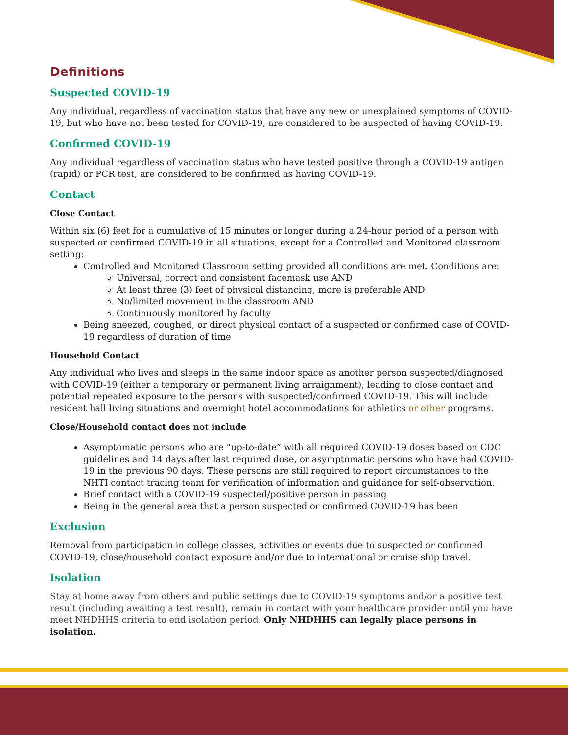Definitions
Suspected COVID-19
Any individual, regardless of vaccination status that have any new or unexplained symptoms of COVID-19, but who have not been tested for COVID-19, are considered to be suspected of having COVID-19.
Confirmed COVID-19
Any individual regardless of vaccination status who have tested positive through a COVID-19 antigen (rapid) or PCR test, are considered to be confirmed as having COVID-19.
Contact
Close Contact
Within six (6) feet for a cumulative of 15 minutes or longer during a 24-hour period of a person with suspected or confirmed COVID-19 in all situations, except for a Controlled and Monitored classroom setting:
Controlled and Monitored Classroom setting provided all conditions are met. Conditions are:
Universal, correct and consistent facemask use AND
At least three (3) feet of physical distancing, more is preferable AND
No/limited movement in the classroom AND
Continuously monitored by faculty
Being sneezed, coughed, or direct physical contact of a suspected or confirmed case of COVID-19 regardless of duration of time
Household Contact
Any individual who lives and sleeps in the same indoor space as another person suspected/diagnosed with COVID-19 (either a temporary or permanent living arraignment), leading to close contact and potential repeated exposure to the persons with suspected/confirmed COVID-19. This will include resident hall living situations and overnight hotel accommodations for athletics or other programs.
Close/Household contact does not include
Asymptomatic persons who are “up-to-date” with all required COVID-19 doses based on CDC guidelines and 14 days after last required dose, or asymptomatic persons who have had COVID-19 in the previous 90 days. These persons are still required to report circumstances to the NHTI contact tracing team for verification of information and guidance for self-observation.
Brief contact with a COVID-19 suspected/positive person in passing
Being in the general area that a person suspected or confirmed COVID-19 has been
Exclusion
Removal from participation in college classes, activities or events due to suspected or confirmed COVID-19, close/household contact exposure and/or due to international or cruise ship travel.
Isolation
Stay at home away from others and public settings due to COVID-19 symptoms and/or a positive test result (including awaiting a test result), remain in contact with your healthcare provider until you have meet NHDHHS criteria to end isolation period. Only NHDHHS can legally place persons in isolation.